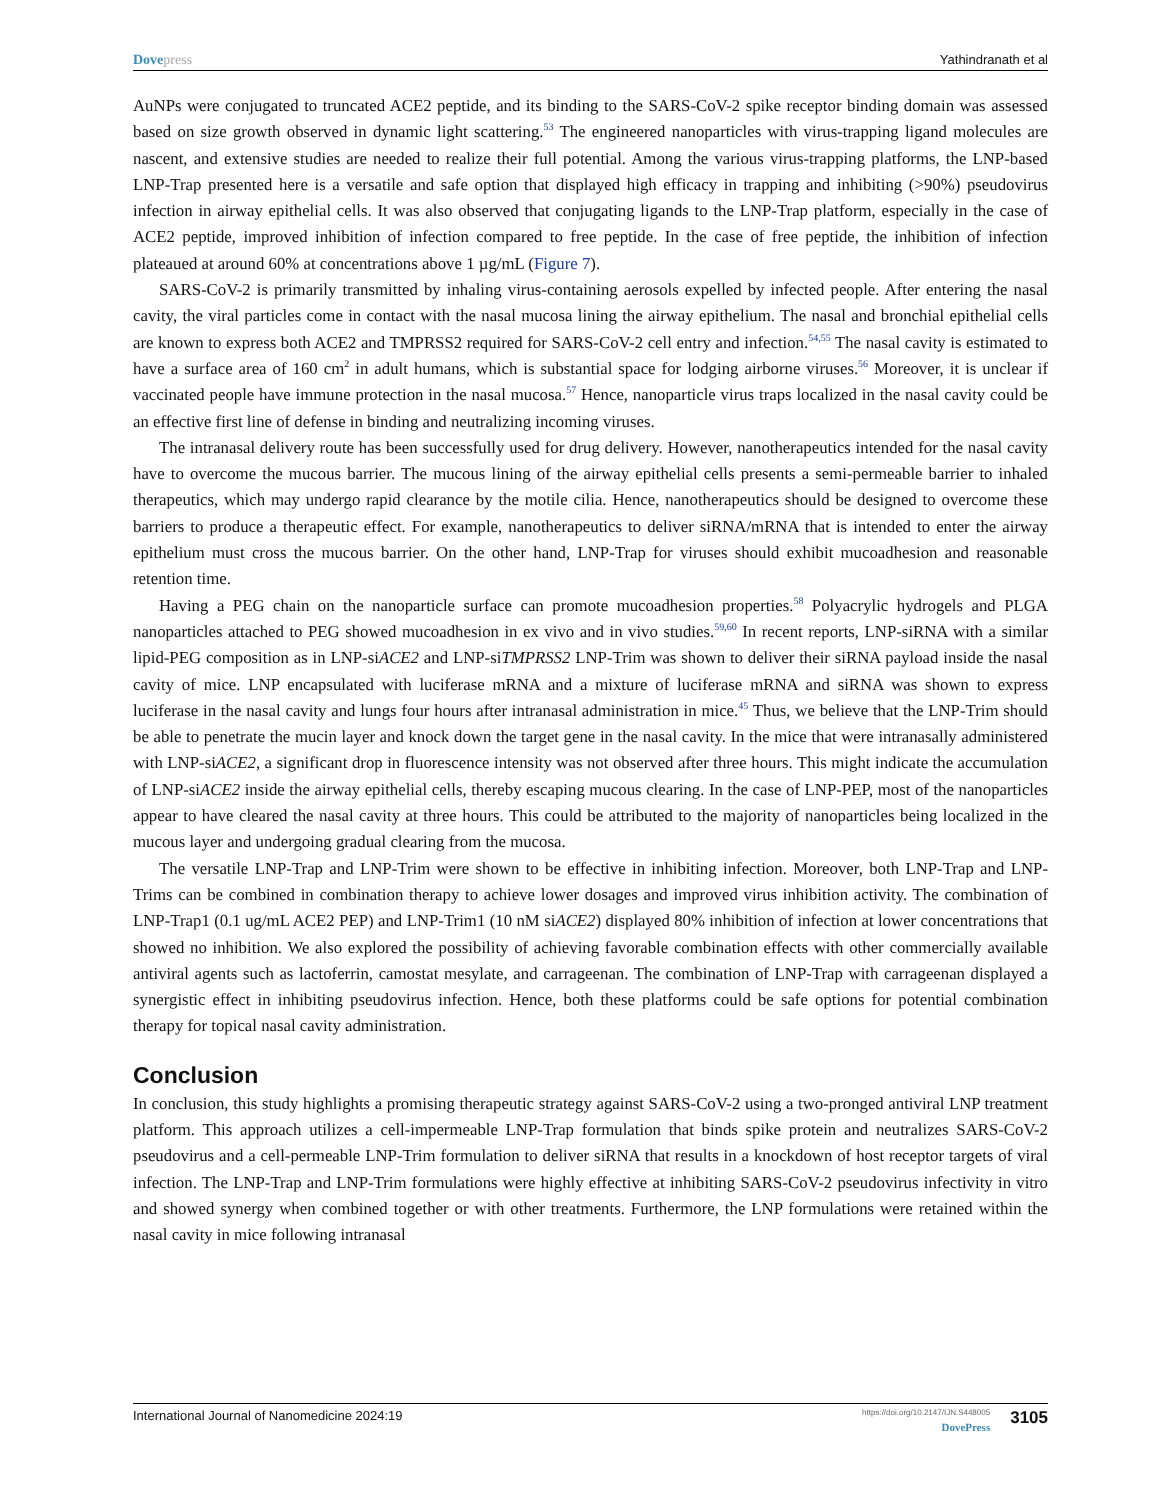Dovepress Yathindranath et al
AuNPs were conjugated to truncated ACE2 peptide, and its binding to the SARS-CoV-2 spike receptor binding domain was assessed based on size growth observed in dynamic light scattering.<sup>53</sup> The engineered nanoparticles with virus-trapping ligand molecules are nascent, and extensive studies are needed to realize their full potential. Among the various virus-trapping platforms, the LNP-based LNP-Trap presented here is a versatile and safe option that displayed high efficacy in trapping and inhibiting (>90%) pseudovirus infection in airway epithelial cells. It was also observed that conjugating ligands to the LNP-Trap platform, especially in the case of ACE2 peptide, improved inhibition of infection compared to free peptide. In the case of free peptide, the inhibition of infection plateaued at around 60% at concentrations above 1 µg/mL (Figure 7).
SARS-CoV-2 is primarily transmitted by inhaling virus-containing aerosols expelled by infected people. After entering the nasal cavity, the viral particles come in contact with the nasal mucosa lining the airway epithelium. The nasal and bronchial epithelial cells are known to express both ACE2 and TMPRSS2 required for SARS-CoV-2 cell entry and infection.<sup>54,55</sup> The nasal cavity is estimated to have a surface area of 160 cm<sup>2</sup> in adult humans, which is substantial space for lodging airborne viruses.<sup>56</sup> Moreover, it is unclear if vaccinated people have immune protection in the nasal mucosa.<sup>57</sup> Hence, nanoparticle virus traps localized in the nasal cavity could be an effective first line of defense in binding and neutralizing incoming viruses.
The intranasal delivery route has been successfully used for drug delivery. However, nanotherapeutics intended for the nasal cavity have to overcome the mucous barrier. The mucous lining of the airway epithelial cells presents a semi-permeable barrier to inhaled therapeutics, which may undergo rapid clearance by the motile cilia. Hence, nanotherapeutics should be designed to overcome these barriers to produce a therapeutic effect. For example, nanotherapeutics to deliver siRNA/mRNA that is intended to enter the airway epithelium must cross the mucous barrier. On the other hand, LNP-Trap for viruses should exhibit mucoadhesion and reasonable retention time.
Having a PEG chain on the nanoparticle surface can promote mucoadhesion properties.<sup>58</sup> Polyacrylic hydrogels and PLGA nanoparticles attached to PEG showed mucoadhesion in ex vivo and in vivo studies.<sup>59,60</sup> In recent reports, LNP-siRNA with a similar lipid-PEG composition as in LNP-siACE2 and LNP-siTMPRSS2 LNP-Trim was shown to deliver their siRNA payload inside the nasal cavity of mice. LNP encapsulated with luciferase mRNA and a mixture of luciferase mRNA and siRNA was shown to express luciferase in the nasal cavity and lungs four hours after intranasal administration in mice.<sup>45</sup> Thus, we believe that the LNP-Trim should be able to penetrate the mucin layer and knock down the target gene in the nasal cavity. In the mice that were intranasally administered with LNP-siACE2, a significant drop in fluorescence intensity was not observed after three hours. This might indicate the accumulation of LNP-siACE2 inside the airway epithelial cells, thereby escaping mucous clearing. In the case of LNP-PEP, most of the nanoparticles appear to have cleared the nasal cavity at three hours. This could be attributed to the majority of nanoparticles being localized in the mucous layer and undergoing gradual clearing from the mucosa.
The versatile LNP-Trap and LNP-Trim were shown to be effective in inhibiting infection. Moreover, both LNP-Trap and LNP-Trims can be combined in combination therapy to achieve lower dosages and improved virus inhibition activity. The combination of LNP-Trap1 (0.1 ug/mL ACE2 PEP) and LNP-Trim1 (10 nM siACE2) displayed 80% inhibition of infection at lower concentrations that showed no inhibition. We also explored the possibility of achieving favorable combination effects with other commercially available antiviral agents such as lactoferrin, camostat mesylate, and carrageenan. The combination of LNP-Trap with carrageenan displayed a synergistic effect in inhibiting pseudovirus infection. Hence, both these platforms could be safe options for potential combination therapy for topical nasal cavity administration.
Conclusion
In conclusion, this study highlights a promising therapeutic strategy against SARS-CoV-2 using a two-pronged antiviral LNP treatment platform. This approach utilizes a cell-impermeable LNP-Trap formulation that binds spike protein and neutralizes SARS-CoV-2 pseudovirus and a cell-permeable LNP-Trim formulation to deliver siRNA that results in a knockdown of host receptor targets of viral infection. The LNP-Trap and LNP-Trim formulations were highly effective at inhibiting SARS-CoV-2 pseudovirus infectivity in vitro and showed synergy when combined together or with other treatments. Furthermore, the LNP formulations were retained within the nasal cavity in mice following intranasal
International Journal of Nanomedicine 2024:19
https://doi.org/10.2147/IJN.S448005
DovePress
3105